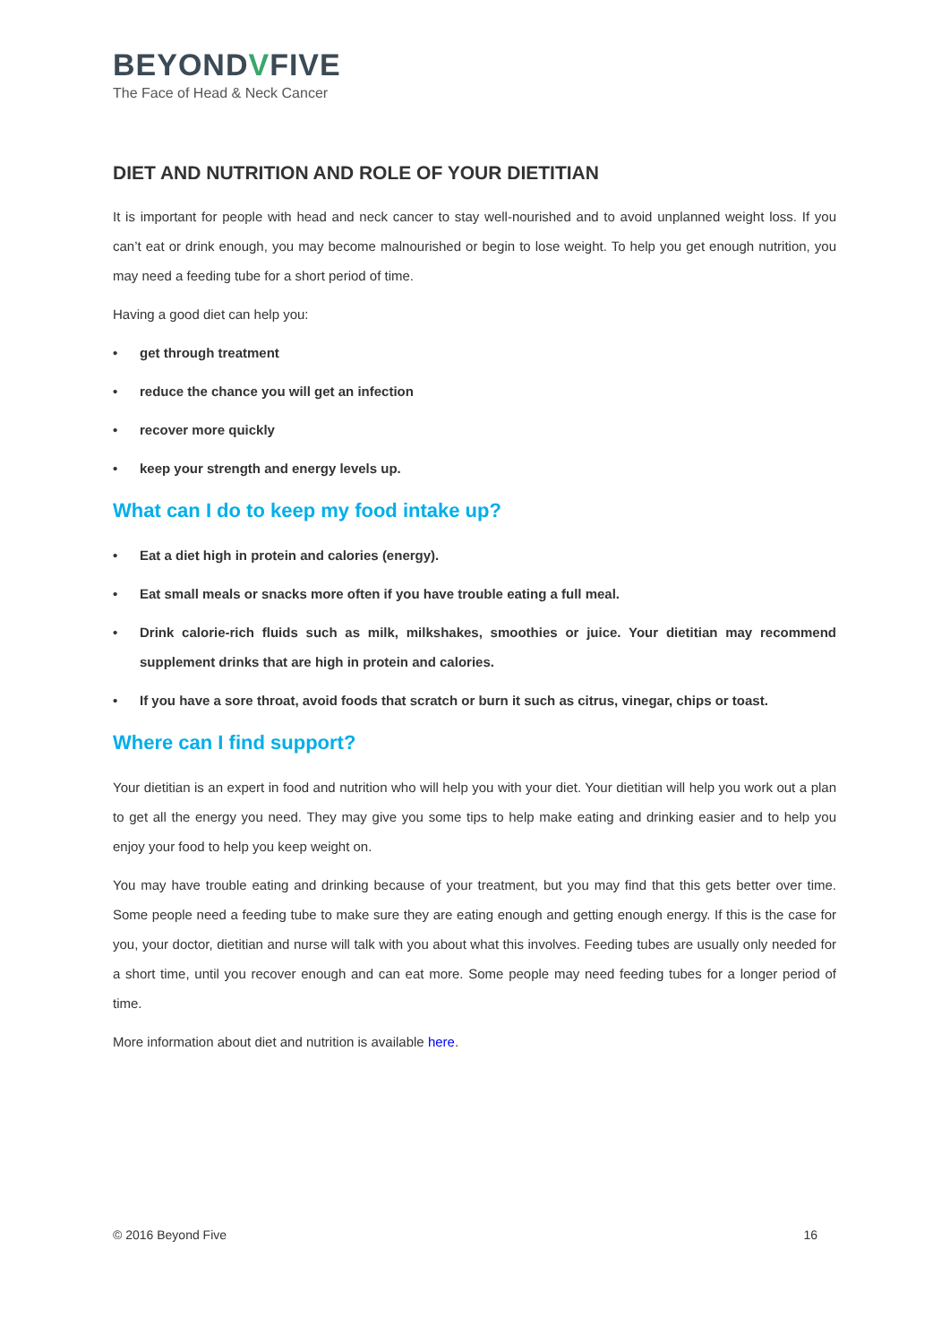BEYONDVFIVE
The Face of Head & Neck Cancer
DIET AND NUTRITION AND ROLE OF YOUR DIETITIAN
It is important for people with head and neck cancer to stay well-nourished and to avoid unplanned weight loss. If you can’t eat or drink enough, you may become malnourished or begin to lose weight. To help you get enough nutrition, you may need a feeding tube for a short period of time.
Having a good diet can help you:
• get through treatment
• reduce the chance you will get an infection
• recover more quickly
• keep your strength and energy levels up.
What can I do to keep my food intake up?
• Eat a diet high in protein and calories (energy).
• Eat small meals or snacks more often if you have trouble eating a full meal.
• Drink calorie-rich fluids such as milk, milkshakes, smoothies or juice. Your dietitian may recommend supplement drinks that are high in protein and calories.
• If you have a sore throat, avoid foods that scratch or burn it such as citrus, vinegar, chips or toast.
Where can I find support?
Your dietitian is an expert in food and nutrition who will help you with your diet. Your dietitian will help you work out a plan to get all the energy you need. They may give you some tips to help make eating and drinking easier and to help you enjoy your food to help you keep weight on.
You may have trouble eating and drinking because of your treatment, but you may find that this gets better over time. Some people need a feeding tube to make sure they are eating enough and getting enough energy. If this is the case for you, your doctor, dietitian and nurse will talk with you about what this involves. Feeding tubes are usually only needed for a short time, until you recover enough and can eat more. Some people may need feeding tubes for a longer period of time.
More information about diet and nutrition is available here.
© 2016 Beyond Five 16